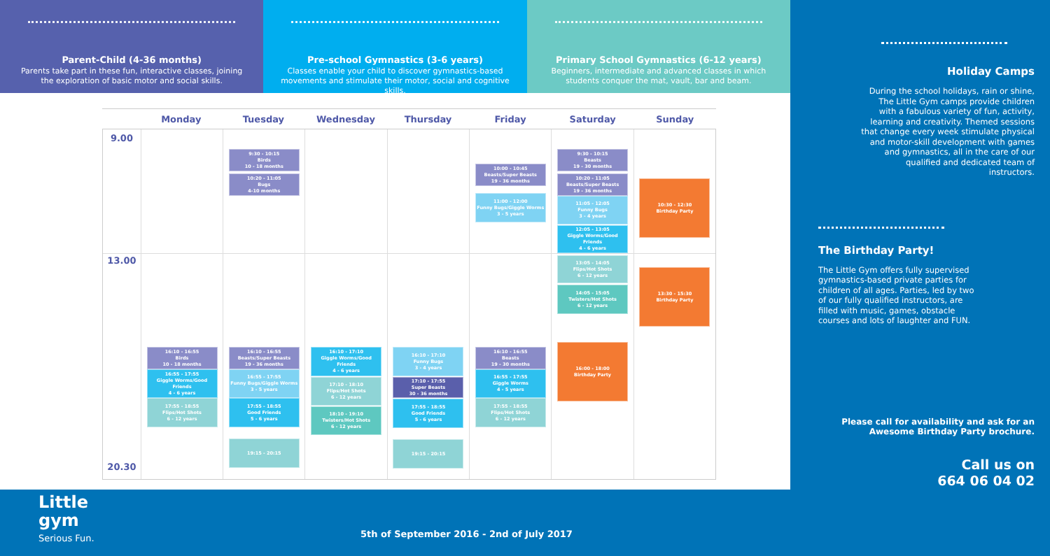Parent-Child (4-36 months)
Parents take part in these fun, interactive classes, joining the exploration of basic motor and social skills.
Pre-school Gymnastics (3-6 years)
Classes enable your child to discover gymnastics-based movements and stimulate their motor, social and cognitive skills.
Primary School Gymnastics (6-12 years)
Beginners, intermediate and advanced classes in which students conquer the mat, vault, bar and beam.
Monday Tuesday Wednesday Thursday Friday Saturday Sunday
9.00
13.00
20.30
16:10 - 16:55
Birds
10 - 18 months
16:55 - 17:55
Giggle Worms/Good Friends
4 - 6 years
17:55 - 18:55
Flips/Hot Shots
6 - 12 years
9:30 - 10:15
Birds
10 - 18 months
10:20 - 11:05
Bugs
4-10 months
16:10 - 16:55
Beasts/Super Beasts
19 - 36 months
16:55 - 17:55
Funny Bugs/Giggle Worms
3 - 5 years
17:55 - 18:55
Good Friends
5 - 6 years
19:15 - 20:15
16:10 - 17:10
Giggle Worms/Good Friends
4 - 6 years
17:10 - 18:10
Flips/Hot Shots
6 - 12 years
18:10 - 19:10
Twisters/Hot Shots
6 - 12 years
16:10 - 17:10
Funny Bugs
3 - 4 years
17:10 - 17:55
Super Beasts
30 - 36 months
17:55 - 18:55
Good Friends
5 - 6 years
19:15 - 20:15
10:00 - 10:45
Beasts/Super Beasts
19 - 36 months
11:00 - 12:00
Funny Bugs/Giggle Worms
3 - 5 years
16:10 - 16:55
Beasts
19 - 30 months
16:55 - 17:55
Giggle Worms
4 - 5 years
17:55 - 18:55
Flips/Hot Shots
6 - 12 years
9:30 - 10:15
Beasts
19 - 30 months
10:20 - 11:05
Beasts/Super Beasts
19 - 36 months
11:05 - 12:05
Funny Bugs
3 - 4 years
12:05 - 13:05
Giggle Worms/Good Friends
4 - 6 years
13:05 - 14:05
Flips/Hot Shots
6 - 12 years
14:05 - 15:05
Twisters/Hot Shots
6 - 12 years
16:00 - 18:00
Birthday Party
10:30 - 12:30
Birthday Party
13:30 - 15:30
Birthday Party
Holiday Camps
During the school holidays, rain or shine, The Little Gym camps provide children with a fabulous variety of fun, activity, learning and creativity. Themed sessions that change every week stimulate physical and motor-skill development with games and gymnastics, all in the care of our qualified and dedicated team of instructors.
The Birthday Party!
The Little Gym offers fully supervised gymnastics-based private parties for children of all ages. Parties, led by two of our fully qualified instructors, are filled with music, games, obstacle courses and lots of laughter and FUN.
Please call for availability and ask for an Awesome Birthday Party brochure.
Call us on
664 06 04 02
Little
gym
Serious Fun.
5th of September 2016 - 2nd of July 2017